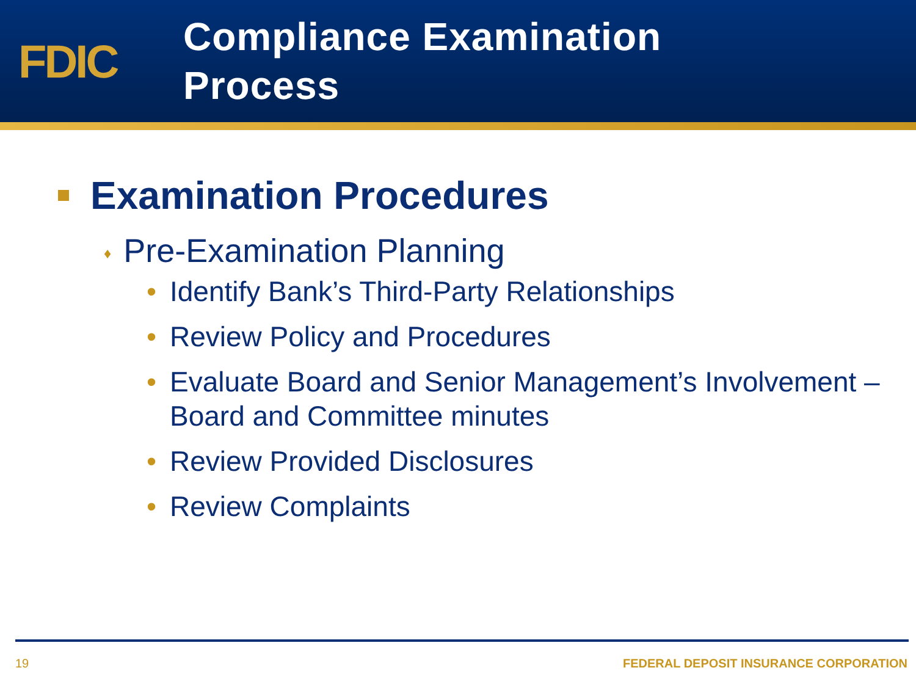FDIC
Compliance Examination
Process
Examination Procedures
♦ Pre-Examination Planning
• Identify Bank’s Third-Party Relationships
• Review Policy and Procedures
• Evaluate Board and Senior Management’s Involvement – Board and Committee minutes
• Review Provided Disclosures
• Review Complaints
19 FEDERAL DEPOSIT INSURANCE CORPORATION